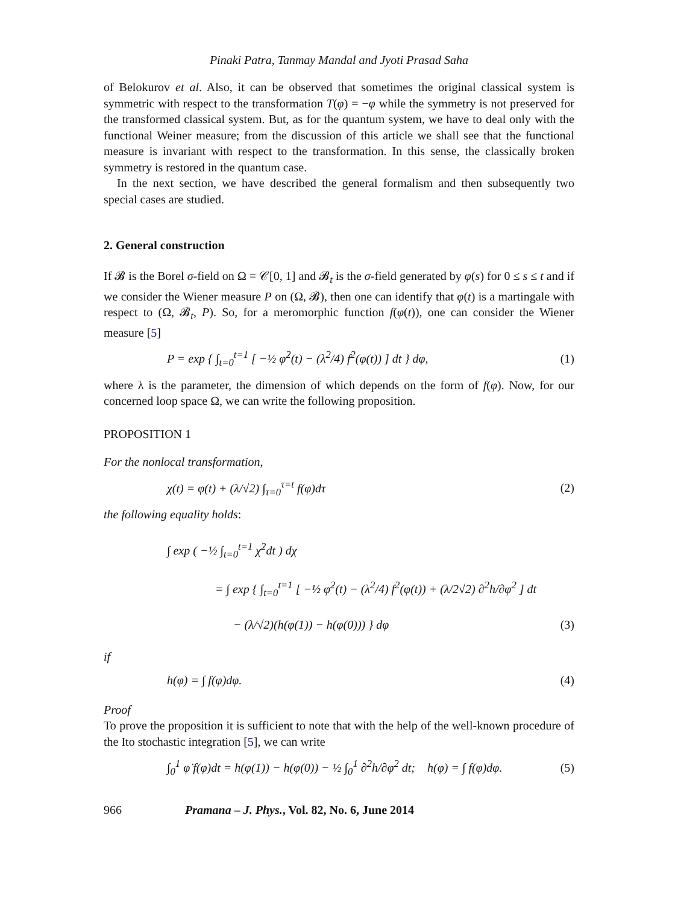Pinaki Patra, Tanmay Mandal and Jyoti Prasad Saha
of Belokurov et al. Also, it can be observed that sometimes the original classical system is symmetric with respect to the transformation T(φ) = −φ while the symmetry is not preserved for the transformed classical system. But, as for the quantum system, we have to deal only with the functional Weiner measure; from the discussion of this article we shall see that the functional measure is invariant with respect to the transformation. In this sense, the classically broken symmetry is restored in the quantum case.
In the next section, we have described the general formalism and then subsequently two special cases are studied.
2. General construction
If 𝓑 is the Borel σ-field on Ω = 𝒞[0, 1] and 𝓑<sub>t</sub> is the σ-field generated by φ(s) for 0 ≤ s ≤ t and if we consider the Wiener measure P on (Ω, 𝓑), then one can identify that φ(t) is a martingale with respect to (Ω, 𝓑<sub>t</sub>, P). So, for a meromorphic function f(φ(t)), one can consider the Wiener measure [5]
P = exp { ∫<sub>t=0</sub><sup>t=1</sup> [ −½ φ̇<sup>2</sup>(t) − (λ<sup>2</sup>/4) f<sup>2</sup>(φ(t)) ] dt } dφ, (1)
where λ is the parameter, the dimension of which depends on the form of f(φ). Now, for our concerned loop space Ω, we can write the following proposition.
PROPOSITION 1
For the nonlocal transformation,
χ(t) = φ(t) + (λ/√2) ∫<sub>τ=0</sub><sup>τ=t</sup> f(φ)dτ (2)
the following equality holds:
∫ exp ( −½ ∫<sub>t=0</sub><sup>t=1</sup> χ̇<sup>2</sup>dt ) dχ
= ∫ exp { ∫<sub>t=0</sub><sup>t=1</sup> [ −½ φ̇<sup>2</sup>(t) − (λ<sup>2</sup>/4) f<sup>2</sup>(φ(t)) + (λ/2√2) ∂<sup>2</sup>h/∂φ<sup>2</sup> ] dt
− (λ/√2)(h(φ(1)) − h(φ(0))) } dφ (3)
if
h(φ) = ∫ f(φ)dφ. (4)
Proof
To prove the proposition it is sufficient to note that with the help of the well-known procedure of the Ito stochastic integration [5], we can write
∫<sub>0</sub><sup>1</sup> φ̇ f(φ)dt = h(φ(1)) − h(φ(0)) − ½ ∫<sub>0</sub><sup>1</sup> ∂<sup>2</sup>h/∂φ<sup>2</sup> dt; h(φ) = ∫ f(φ)dφ. (5)
966 Pramana – J. Phys., Vol. 82, No. 6, June 2014